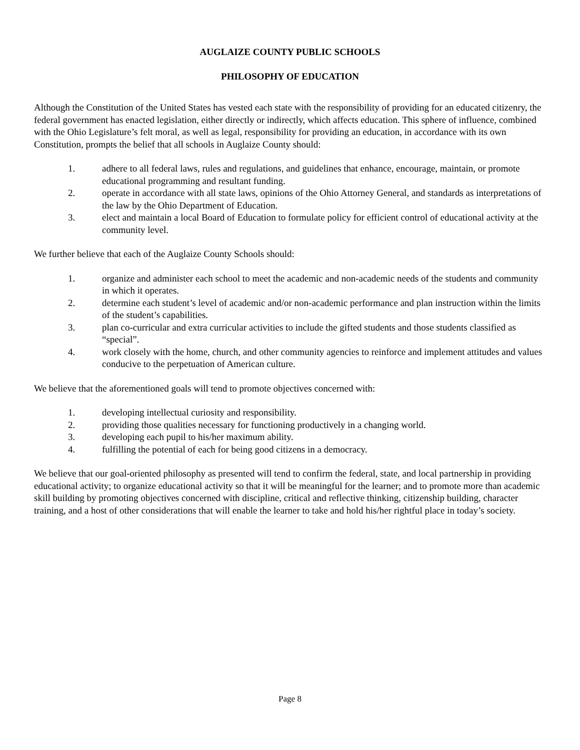AUGLAIZE COUNTY PUBLIC SCHOOLS
PHILOSOPHY OF EDUCATION
Although the Constitution of the United States has vested each state with the responsibility of providing for an educated citizenry, the federal government has enacted legislation, either directly or indirectly, which affects education. This sphere of influence, combined with the Ohio Legislature’s felt moral, as well as legal, responsibility for providing an education, in accordance with its own Constitution, prompts the belief that all schools in Auglaize County should:
1. adhere to all federal laws, rules and regulations, and guidelines that enhance, encourage, maintain, or promote educational programming and resultant funding.
2. operate in accordance with all state laws, opinions of the Ohio Attorney General, and standards as interpretations of the law by the Ohio Department of Education.
3. elect and maintain a local Board of Education to formulate policy for efficient control of educational activity at the community level.
We further believe that each of the Auglaize County Schools should:
1. organize and administer each school to meet the academic and non-academic needs of the students and community in which it operates.
2. determine each student’s level of academic and/or non-academic performance and plan instruction within the limits of the student’s capabilities.
3. plan co-curricular and extra curricular activities to include the gifted students and those students classified as “special”.
4. work closely with the home, church, and other community agencies to reinforce and implement attitudes and values conducive to the perpetuation of American culture.
We believe that the aforementioned goals will tend to promote objectives concerned with:
1. developing intellectual curiosity and responsibility.
2. providing those qualities necessary for functioning productively in a changing world.
3. developing each pupil to his/her maximum ability.
4. fulfilling the potential of each for being good citizens in a democracy.
We believe that our goal-oriented philosophy as presented will tend to confirm the federal, state, and local partnership in providing educational activity; to organize educational activity so that it will be meaningful for the learner; and to promote more than academic skill building by promoting objectives concerned with discipline, critical and reflective thinking, citizenship building, character training, and a host of other considerations that will enable the learner to take and hold his/her rightful place in today’s society.
Page 8